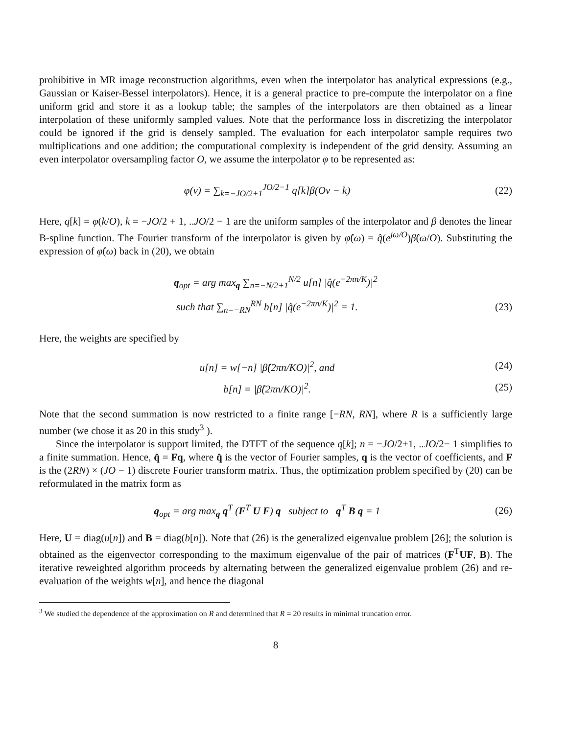prohibitive in MR image reconstruction algorithms, even when the interpolator has analytical expressions (e.g., Gaussian or Kaiser-Bessel interpolators). Hence, it is a general practice to pre-compute the interpolator on a fine uniform grid and store it as a lookup table; the samples of the interpolators are then obtained as a linear interpolation of these uniformly sampled values. Note that the performance loss in discretizing the interpolator could be ignored if the grid is densely sampled. The evaluation for each interpolator sample requires two multiplications and one addition; the computational complexity is independent of the grid density. Assuming an even interpolator oversampling factor O, we assume the interpolator φ to be represented as:
φ(ν) = ∑<sub>k=−JO/2+1</sub><sup>JO/2−1</sup> q[k]β(Oν − k) (22)
Here, q[k] = φ(k/O), k = −JO/2 + 1, ..JO/2 − 1 are the uniform samples of the interpolator and β denotes the linear B-spline function. The Fourier transform of the interpolator is given by φ̂(ω) = q̂(e<sup>jω/O</sup>)β̂(ω/O). Substituting the expression of φ̂(ω) back in (20), we obtain
q<sub>opt</sub> = arg max<sub>q</sub> ∑<sub>n=−N/2+1</sub><sup>N/2</sup> u[n] |q̂(e<sup>−2πn/K</sup>)|<sup>2</sup>
such that ∑<sub>n=−RN</sub><sup>RN</sup> b[n] |q̂(e<sup>−2πn/K</sup>)|<sup>2</sup> = 1. (23)
Here, the weights are specified by
u[n] = w[−n] |β̂(2πn/KO)|<sup>2</sup>, and (24)
b[n] = |β̂(2πn/KO)|<sup>2</sup>. (25)
Note that the second summation is now restricted to a finite range [−RN, RN], where R is a sufficiently large number (we chose it as 20 in this study<sup>3</sup> ).
Since the interpolator is support limited, the DTFT of the sequence q[k]; n = −JO/2+1, ..JO/2− 1 simplifies to a finite summation. Hence, q̂ = Fq, where q̂ is the vector of Fourier samples, q is the vector of coefficients, and F is the (2RN) × (JO − 1) discrete Fourier transform matrix. Thus, the optimization problem specified by (20) can be reformulated in the matrix form as
q<sub>opt</sub> = arg max<sub>q</sub> q<sup>T</sup> (F<sup>T</sup> U F) q subject to q<sup>T</sup> B q = 1 (26)
Here, U = diag(u[n]) and B = diag(b[n]). Note that (26) is the generalized eigenvalue problem [26]; the solution is obtained as the eigenvector corresponding to the maximum eigenvalue of the pair of matrices (F<sup>T</sup>UF, B). The iterative reweighted algorithm proceeds by alternating between the generalized eigenvalue problem (26) and re-evaluation of the weights w[n], and hence the diagonal
<sup>3</sup> We studied the dependence of the approximation on R and determined that R = 20 results in minimal truncation error.
8